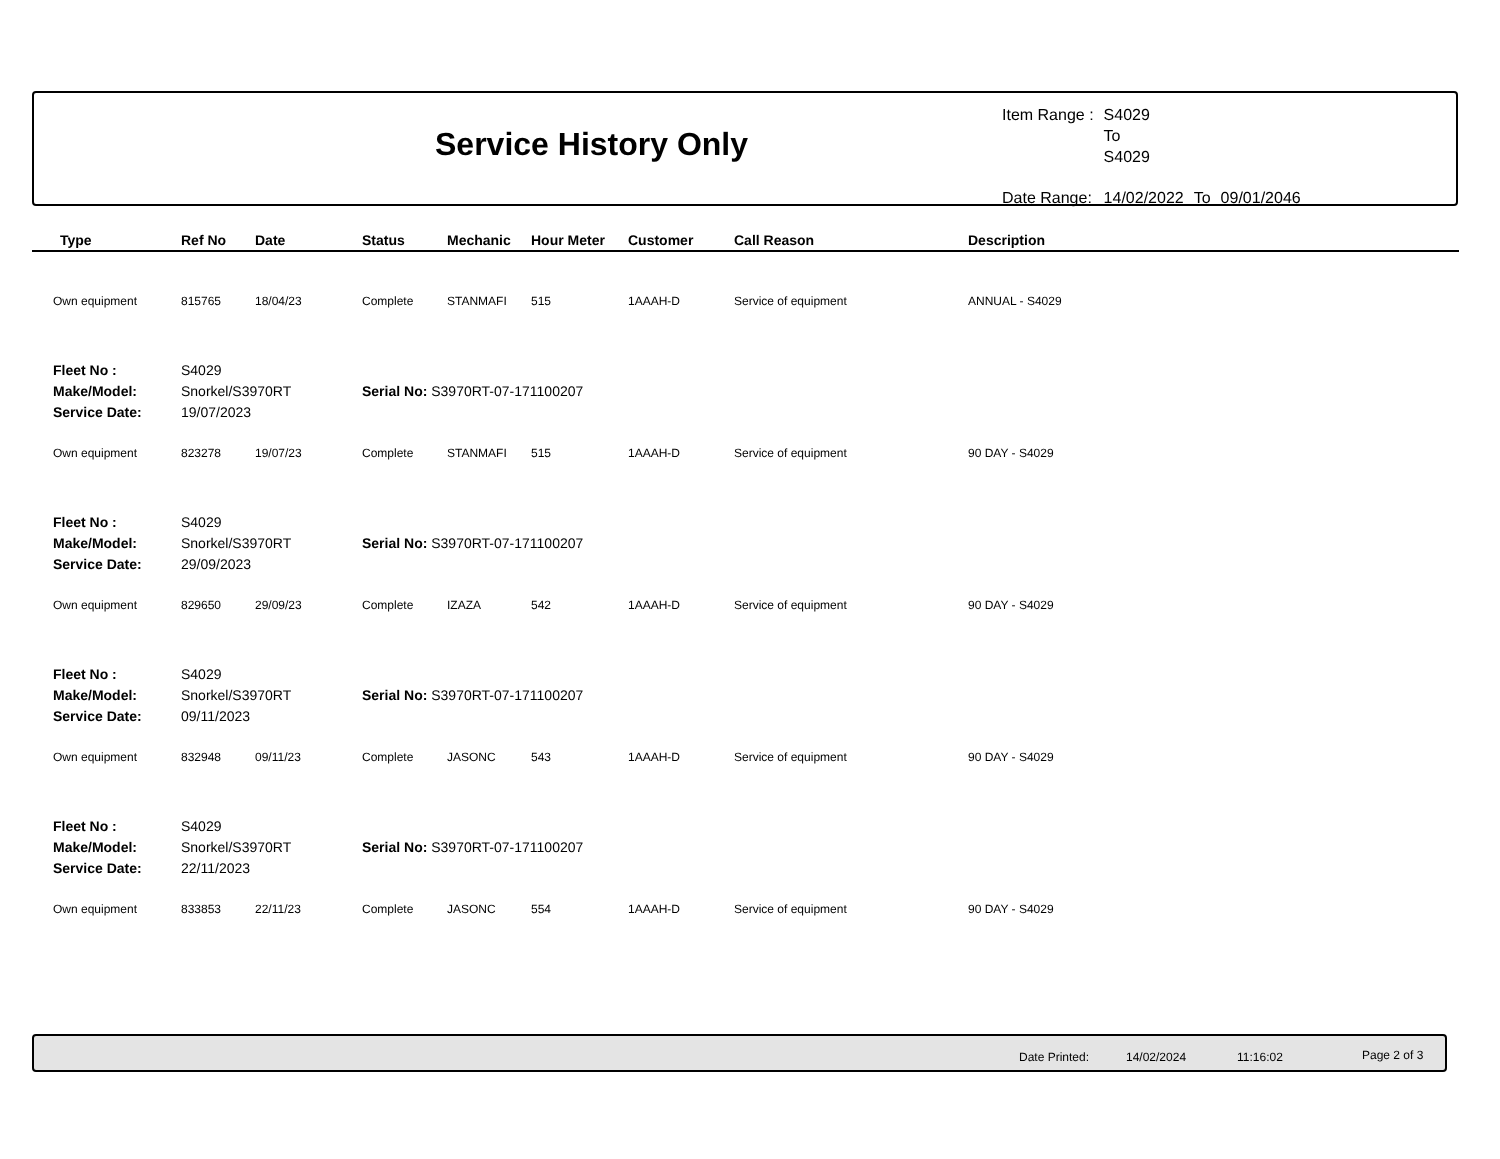Service History Only
| Item Range : | S4029 To S4029 | | |
| Date Range: | 14/02/2022 | To | 09/01/2046 |
| Type | Ref No | Date | Status | Mechanic | Hour Meter | Customer | Call Reason | Description |
| --- | --- | --- | --- | --- | --- | --- | --- | --- |
| Own equipment | 815765 | 18/04/23 | Complete | STANMAFI | 515 | 1AAAH-D | Service of equipment | ANNUAL - S4029 |
| Fleet No : | S4029 | | | | | | | |
| Make/Model: | Snorkel/S3970RT | | Serial No: S3970RT-07-171100207 | | | | | |
| Service Date: | 19/07/2023 | | | | | | | |
| Own equipment | 823278 | 19/07/23 | Complete | STANMAFI | 515 | 1AAAH-D | Service of equipment | 90 DAY - S4029 |
| Fleet No : | S4029 | | | | | | | |
| Make/Model: | Snorkel/S3970RT | | Serial No: S3970RT-07-171100207 | | | | | |
| Service Date: | 29/09/2023 | | | | | | | |
| Own equipment | 829650 | 29/09/23 | Complete | IZAZA | 542 | 1AAAH-D | Service of equipment | 90 DAY - S4029 |
| Fleet No : | S4029 | | | | | | | |
| Make/Model: | Snorkel/S3970RT | | Serial No: S3970RT-07-171100207 | | | | | |
| Service Date: | 09/11/2023 | | | | | | | |
| Own equipment | 832948 | 09/11/23 | Complete | JASONC | 543 | 1AAAH-D | Service of equipment | 90 DAY - S4029 |
| Fleet No : | S4029 | | | | | | | |
| Make/Model: | Snorkel/S3970RT | | Serial No: S3970RT-07-171100207 | | | | | |
| Service Date: | 22/11/2023 | | | | | | | |
| Own equipment | 833853 | 22/11/23 | Complete | JASONC | 554 | 1AAAH-D | Service of equipment | 90 DAY - S4029 |
Date Printed: 14/02/2024 11:16:02 Page 2 of 3